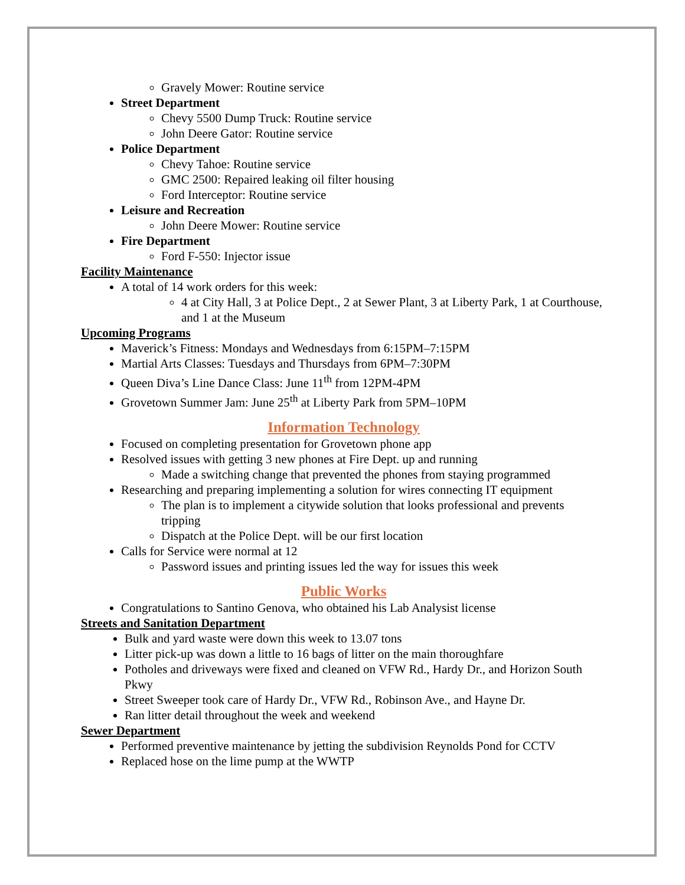Gravely Mower: Routine service
Street Department
Chevy 5500 Dump Truck: Routine service
John Deere Gator: Routine service
Police Department
Chevy Tahoe: Routine service
GMC 2500: Repaired leaking oil filter housing
Ford Interceptor: Routine service
Leisure and Recreation
John Deere Mower: Routine service
Fire Department
Ford F-550: Injector issue
Facility Maintenance
A total of 14 work orders for this week:
4 at City Hall, 3 at Police Dept., 2 at Sewer Plant, 3 at Liberty Park, 1 at Courthouse, and 1 at the Museum
Upcoming Programs
Maverick’s Fitness: Mondays and Wednesdays from 6:15PM–7:15PM
Martial Arts Classes: Tuesdays and Thursdays from 6PM–7:30PM
Queen Diva’s Line Dance Class: June 11<sup>th</sup> from 12PM-4PM
Grovetown Summer Jam: June 25<sup>th</sup> at Liberty Park from 5PM–10PM
Information Technology
Focused on completing presentation for Grovetown phone app
Resolved issues with getting 3 new phones at Fire Dept. up and running
Made a switching change that prevented the phones from staying programmed
Researching and preparing implementing a solution for wires connecting IT equipment
The plan is to implement a citywide solution that looks professional and prevents tripping
Dispatch at the Police Dept. will be our first location
Calls for Service were normal at 12
Password issues and printing issues led the way for issues this week
Public Works
Congratulations to Santino Genova, who obtained his Lab Analysist license
Streets and Sanitation Department
Bulk and yard waste were down this week to 13.07 tons
Litter pick-up was down a little to 16 bags of litter on the main thoroughfare
Potholes and driveways were fixed and cleaned on VFW Rd., Hardy Dr., and Horizon South Pkwy
Street Sweeper took care of Hardy Dr., VFW Rd., Robinson Ave., and Hayne Dr.
Ran litter detail throughout the week and weekend
Sewer Department
Performed preventive maintenance by jetting the subdivision Reynolds Pond for CCTV
Replaced hose on the lime pump at the WWTP